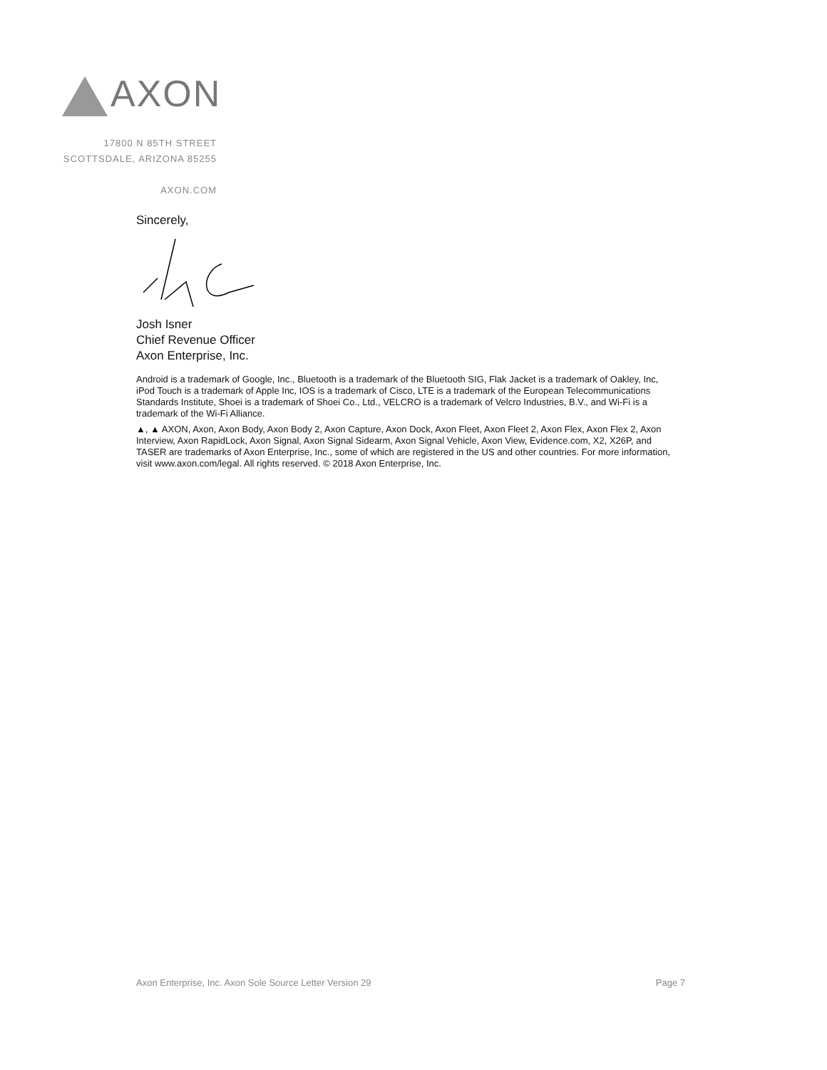AXON
17800 N 85TH STREET
SCOTTSDALE, ARIZONA 85255
AXON.COM
Sincerely,
Josh Isner
Chief Revenue Officer
Axon Enterprise, Inc.
Android is a trademark of Google, Inc., Bluetooth is a trademark of the Bluetooth SIG, Flak Jacket is a trademark of Oakley, Inc, iPod Touch is a trademark of Apple Inc, IOS is a trademark of Cisco, LTE is a trademark of the European Telecommunications Standards Institute, Shoei is a trademark of Shoei Co., Ltd., VELCRO is a trademark of Velcro Industries, B.V., and Wi-Fi is a trademark of the Wi-Fi Alliance.
▲, ▲ AXON, Axon, Axon Body, Axon Body 2, Axon Capture, Axon Dock, Axon Fleet, Axon Fleet 2, Axon Flex, Axon Flex 2, Axon Interview, Axon RapidLock, Axon Signal, Axon Signal Sidearm, Axon Signal Vehicle, Axon View, Evidence.com, X2, X26P, and TASER are trademarks of Axon Enterprise, Inc., some of which are registered in the US and other countries. For more information, visit www.axon.com/legal. All rights reserved. © 2018 Axon Enterprise, Inc.
Axon Enterprise, Inc. Axon Sole Source Letter Version 29 Page 7